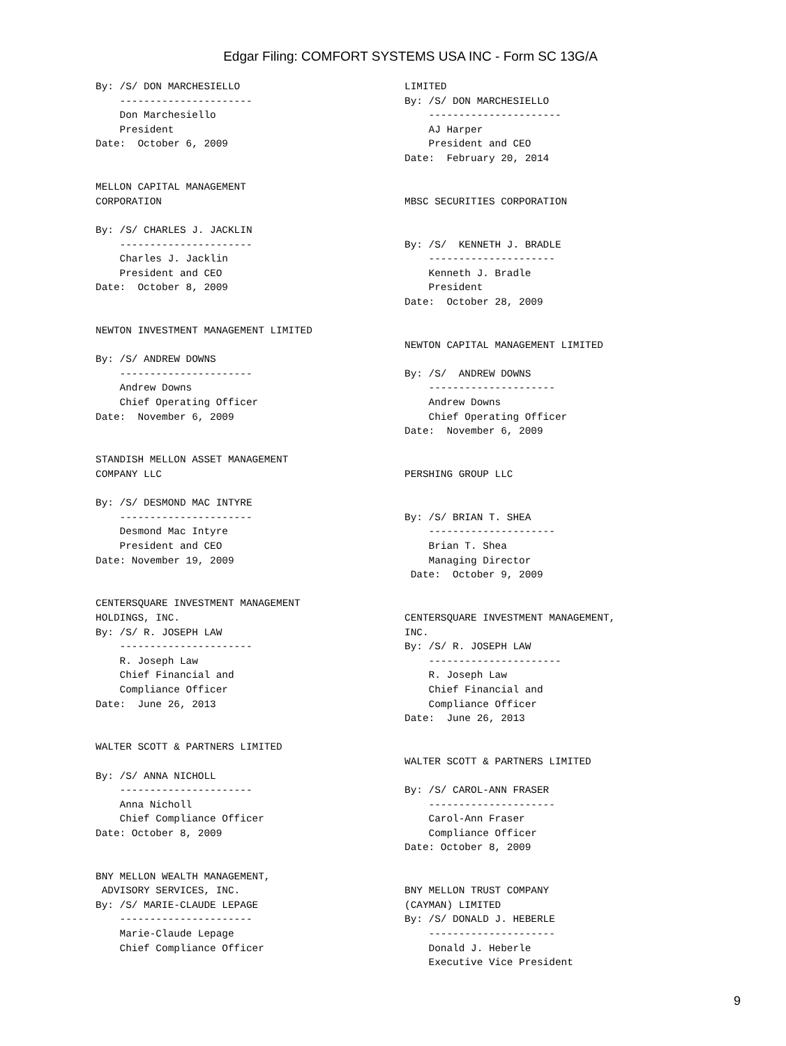Edgar Filing: COMFORT SYSTEMS USA INC - Form SC 13G/A
By: /S/ DON MARCHESIELLO
    ----------------------
    Don Marchesiello
    President
Date:  October 6, 2009


MELLON CAPITAL MANAGEMENT
CORPORATION

By: /S/ CHARLES J. JACKLIN
    ----------------------
    Charles J. Jacklin
    President and CEO
Date:  October 8, 2009


NEWTON INVESTMENT MANAGEMENT LIMITED

By: /S/ ANDREW DOWNS
    ----------------------
    Andrew Downs
    Chief Operating Officer
Date:  November 6, 2009


STANDISH MELLON ASSET MANAGEMENT
COMPANY LLC

By: /S/ DESMOND MAC INTYRE
    ----------------------
    Desmond Mac Intyre
    President and CEO
Date: November 19, 2009


CENTERSQUARE INVESTMENT MANAGEMENT
HOLDINGS, INC.
By: /S/ R. JOSEPH LAW
    ----------------------
    R. Joseph Law
    Chief Financial and
    Compliance Officer
Date:  June 26, 2013


WALTER SCOTT & PARTNERS LIMITED

By: /S/ ANNA NICHOLL
    ----------------------
    Anna Nicholl
    Chief Compliance Officer
Date: October 8, 2009


BNY MELLON WEALTH MANAGEMENT,
 ADVISORY SERVICES, INC.
By: /S/ MARIE-CLAUDE LEPAGE
    ----------------------
    Marie-Claude Lepage
    Chief Compliance Officer
LIMITED
By: /S/ DON MARCHESIELLO
    ----------------------
    AJ Harper
    President and CEO
Date:  February 20, 2014


MBSC SECURITIES CORPORATION


By: /S/  KENNETH J. BRADLE
    ---------------------
    Kenneth J. Bradle
    President
Date:  October 28, 2009


NEWTON CAPITAL MANAGEMENT LIMITED

By: /S/  ANDREW DOWNS
    ---------------------
    Andrew Downs
    Chief Operating Officer
Date:  November 6, 2009


PERSHING GROUP LLC


By: /S/ BRIAN T. SHEA
    ---------------------
    Brian T. Shea
    Managing Director
 Date:  October 9, 2009


CENTERSQUARE INVESTMENT MANAGEMENT,
INC.
By: /S/ R. JOSEPH LAW
    ----------------------
    R. Joseph Law
    Chief Financial and
    Compliance Officer
Date:  June 26, 2013


WALTER SCOTT & PARTNERS LIMITED

By: /S/ CAROL-ANN FRASER
    ---------------------
    Carol-Ann Fraser
    Compliance Officer
Date: October 8, 2009


BNY MELLON TRUST COMPANY
(CAYMAN) LIMITED
By: /S/ DONALD J. HEBERLE
    ---------------------
    Donald J. Heberle
    Executive Vice President
9